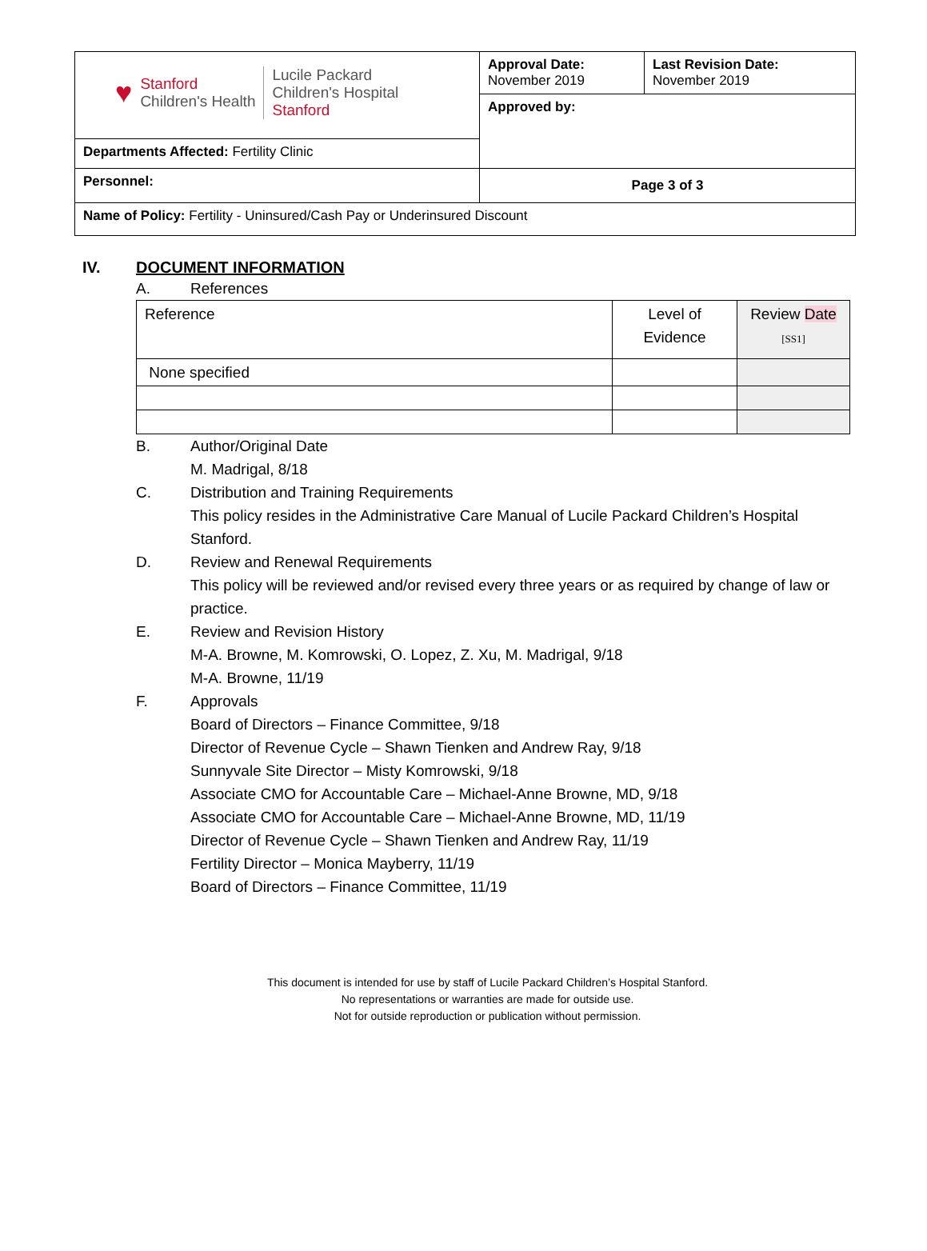| ♥ Stanford Children's Health Lucile Packard Children's Hospital Stanford | Approval Date: November 2019 | Last Revision Date: November 2019 |
| | Approved by: | |
| Departments Affected: Fertility Clinic | | |
| Personnel: | Page 3 of 3 | |
| Name of Policy: Fertility - Uninsured/Cash Pay or Underinsured Discount | | |
IV. DOCUMENT INFORMATION
A. References
| Reference | Level of Evidence | Review Date [SS1] |
| None specified | | |
B. Author/Original Date
M. Madrigal, 8/18
C. Distribution and Training Requirements
This policy resides in the Administrative Care Manual of Lucile Packard Children’s Hospital Stanford.
D. Review and Renewal Requirements
This policy will be reviewed and/or revised every three years or as required by change of law or practice.
E. Review and Revision History
M-A. Browne, M. Komrowski, O. Lopez, Z. Xu, M. Madrigal, 9/18
M-A. Browne, 11/19
F. Approvals
Board of Directors – Finance Committee, 9/18
Director of Revenue Cycle – Shawn Tienken and Andrew Ray, 9/18
Sunnyvale Site Director – Misty Komrowski, 9/18
Associate CMO for Accountable Care – Michael-Anne Browne, MD, 9/18
Associate CMO for Accountable Care – Michael-Anne Browne, MD, 11/19
Director of Revenue Cycle – Shawn Tienken and Andrew Ray, 11/19
Fertility Director – Monica Mayberry, 11/19
Board of Directors – Finance Committee, 11/19
This document is intended for use by staff of Lucile Packard Children’s Hospital Stanford.
No representations or warranties are made for outside use.
Not for outside reproduction or publication without permission.